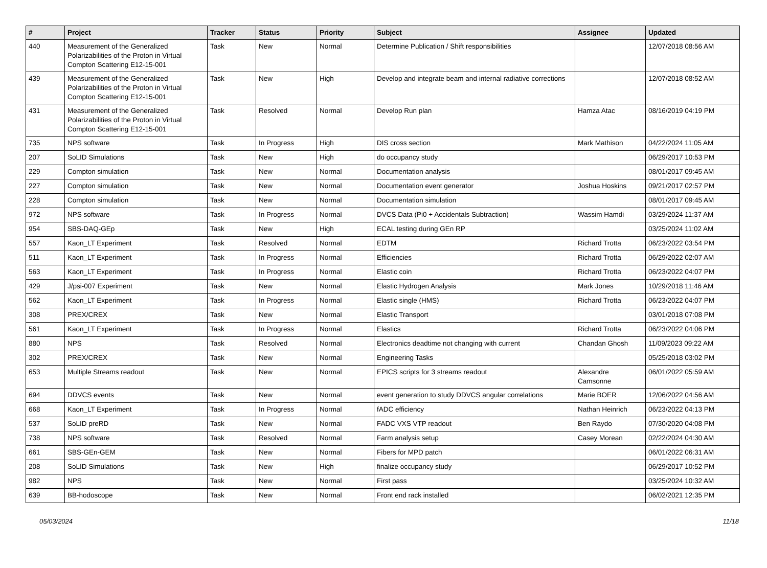| # | Project | Tracker | Status | Priority | Subject | Assignee | Updated |
| --- | --- | --- | --- | --- | --- | --- | --- |
| 440 | Measurement of the Generalized Polarizabilities of the Proton in Virtual Compton Scattering E12-15-001 | Task | New | Normal | Determine Publication / Shift responsibilities | | 12/07/2018 08:56 AM |
| 439 | Measurement of the Generalized Polarizabilities of the Proton in Virtual Compton Scattering E12-15-001 | Task | New | High | Develop and integrate beam and internal radiative corrections | | 12/07/2018 08:52 AM |
| 431 | Measurement of the Generalized Polarizabilities of the Proton in Virtual Compton Scattering E12-15-001 | Task | Resolved | Normal | Develop Run plan | Hamza Atac | 08/16/2019 04:19 PM |
| 735 | NPS software | Task | In Progress | High | DIS cross section | Mark Mathison | 04/22/2024 11:05 AM |
| 207 | SoLID Simulations | Task | New | High | do occupancy study | | 06/29/2017 10:53 PM |
| 229 | Compton simulation | Task | New | Normal | Documentation analysis | | 08/01/2017 09:45 AM |
| 227 | Compton simulation | Task | New | Normal | Documentation event generator | Joshua Hoskins | 09/21/2017 02:57 PM |
| 228 | Compton simulation | Task | New | Normal | Documentation simulation | | 08/01/2017 09:45 AM |
| 972 | NPS software | Task | In Progress | Normal | DVCS Data (Pi0 + Accidentals Subtraction) | Wassim Hamdi | 03/29/2024 11:37 AM |
| 954 | SBS-DAQ-GEp | Task | New | High | ECAL testing during GEn RP | | 03/25/2024 11:02 AM |
| 557 | Kaon_LT Experiment | Task | Resolved | Normal | EDTM | Richard Trotta | 06/23/2022 03:54 PM |
| 511 | Kaon_LT Experiment | Task | In Progress | Normal | Efficiencies | Richard Trotta | 06/29/2022 02:07 AM |
| 563 | Kaon_LT Experiment | Task | In Progress | Normal | Elastic coin | Richard Trotta | 06/23/2022 04:07 PM |
| 429 | J/psi-007 Experiment | Task | New | Normal | Elastic Hydrogen Analysis | Mark Jones | 10/29/2018 11:46 AM |
| 562 | Kaon_LT Experiment | Task | In Progress | Normal | Elastic single (HMS) | Richard Trotta | 06/23/2022 04:07 PM |
| 308 | PREX/CREX | Task | New | Normal | Elastic Transport | | 03/01/2018 07:08 PM |
| 561 | Kaon_LT Experiment | Task | In Progress | Normal | Elastics | Richard Trotta | 06/23/2022 04:06 PM |
| 880 | NPS | Task | Resolved | Normal | Electronics deadtime not changing with current | Chandan Ghosh | 11/09/2023 09:22 AM |
| 302 | PREX/CREX | Task | New | Normal | Engineering Tasks | | 05/25/2018 03:02 PM |
| 653 | Multiple Streams readout | Task | New | Normal | EPICS scripts for 3 streams readout | Alexandre Camsonne | 06/01/2022 05:59 AM |
| 694 | DDVCS events | Task | New | Normal | event generation to study DDVCS angular correlations | Marie BOER | 12/06/2022 04:56 AM |
| 668 | Kaon_LT Experiment | Task | In Progress | Normal | fADC efficiency | Nathan Heinrich | 06/23/2022 04:13 PM |
| 537 | SoLID preRD | Task | New | Normal | FADC VXS VTP readout | Ben Raydo | 07/30/2020 04:08 PM |
| 738 | NPS software | Task | Resolved | Normal | Farm analysis setup | Casey Morean | 02/22/2024 04:30 AM |
| 661 | SBS-GEn-GEM | Task | New | Normal | Fibers for MPD patch | | 06/01/2022 06:31 AM |
| 208 | SoLID Simulations | Task | New | High | finalize occupancy study | | 06/29/2017 10:52 PM |
| 982 | NPS | Task | New | Normal | First pass | | 03/25/2024 10:32 AM |
| 639 | BB-hodoscope | Task | New | Normal | Front end rack installed | | 06/02/2021 12:35 PM |
05/03/2024 11/18